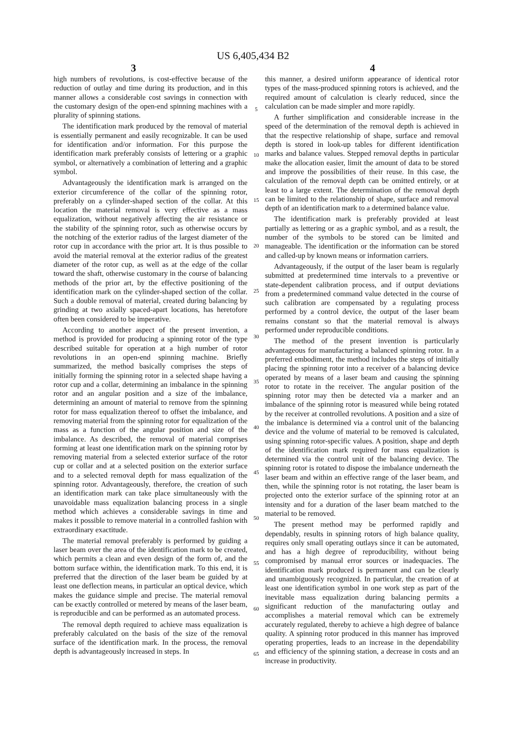US 6,405,434 B2
3 4
high numbers of revolutions, is cost-effective because of the reduction of outlay and time during its production, and in this manner allows a considerable cost savings in connection with the customary design of the open-end spinning machines with a plurality of spinning stations.
The identification mark produced by the removal of material is essentially permanent and easily recognizable. It can be used for identification and/or information. For this purpose the identification mark preferably consists of lettering or a graphic symbol, or alternatively a combination of lettering and a graphic symbol.
Advantageously the identification mark is arranged on the exterior circumference of the collar of the spinning rotor, preferably on a cylinder-shaped section of the collar. At this location the material removal is very effective as a mass equalization, without negatively affecting the air resistance or the stability of the spinning rotor, such as otherwise occurs by the notching of the exterior radius of the largest diameter of the rotor cup in accordance with the prior art. It is thus possible to avoid the material removal at the exterior radius of the greatest diameter of the rotor cup, as well as at the edge of the collar toward the shaft, otherwise customary in the course of balancing methods of the prior art, by the effective positioning of the identification mark on the cylinder-shaped section of the collar. Such a double removal of material, created during balancing by grinding at two axially spaced-apart locations, has heretofore often been considered to be imperative.
According to another aspect of the present invention, a method is provided for producing a spinning rotor of the type described suitable for operation at a high number of rotor revolutions in an open-end spinning machine. Briefly summarized, the method basically comprises the steps of initially forming the spinning rotor in a selected shape having a rotor cup and a collar, determining an imbalance in the spinning rotor and an angular position and a size of the imbalance, determining an amount of material to remove from the spinning rotor for mass equalization thereof to offset the imbalance, and removing material from the spinning rotor for equalization of the mass as a function of the angular position and size of the imbalance. As described, the removal of material comprises forming at least one identification mark on the spinning rotor by removing material from a selected exterior surface of the rotor cup or collar and at a selected position on the exterior surface and to a selected removal depth for mass equalization of the spinning rotor. Advantageously, therefore, the creation of such an identification mark can take place simultaneously with the unavoidable mass equalization balancing process in a single method which achieves a considerable savings in time and makes it possible to remove material in a controlled fashion with extraordinary exactitude.
The material removal preferably is performed by guiding a laser beam over the area of the identification mark to be created, which permits a clean and even design of the form of, and the bottom surface within, the identification mark. To this end, it is preferred that the direction of the laser beam be guided by at least one deflection means, in particular an optical device, which makes the guidance simple and precise. The material removal can be exactly controlled or metered by means of the laser beam, is reproducible and can be performed as an automated process.
The removal depth required to achieve mass equalization is preferably calculated on the basis of the size of the removal surface of the identification mark. In the process, the removal depth is advantageously increased in steps. In
5
10
15
20
25
30
35
40
45
50
55
60
65
this manner, a desired uniform appearance of identical rotor types of the mass-produced spinning rotors is achieved, and the required amount of calculation is clearly reduced, since the calculation can be made simpler and more rapidly.
A further simplification and considerable increase in the speed of the determination of the removal depth is achieved in that the respective relationship of shape, surface and removal depth is stored in look-up tables for different identification marks and balance values. Stepped removal depths in particular make the allocation easier, limit the amount of data to be stored and improve the possibilities of their reuse. In this case, the calculation of the removal depth can be omitted entirely, or at least to a large extent. The determination of the removal depth can be limited to the relationship of shape, surface and removal depth of an identification mark to a determined balance value.
The identification mark is preferably provided at least partially as lettering or as a graphic symbol, and as a result, the number of the symbols to be stored can be limited and manageable. The identification or the information can be stored and called-up by known means or information carriers.
Advantageously, if the output of the laser beam is regularly submitted at predetermined time intervals to a preventive or state-dependent calibration process, and if output deviations from a predetermined command value detected in the course of such calibration are compensated by a regulating process performed by a control device, the output of the laser beam remains constant so that the material removal is always performed under reproducible conditions.
The method of the present invention is particularly advantageous for manufacturing a balanced spinning rotor. In a preferred embodiment, the method includes the steps of initially placing the spinning rotor into a receiver of a balancing device operated by means of a laser beam and causing the spinning rotor to rotate in the receiver. The angular position of the spinning rotor may then be detected via a marker and an imbalance of the spinning rotor is measured while being rotated by the receiver at controlled revolutions. A position and a size of the imbalance is determined via a control unit of the balancing device and the volume of material to be removed is calculated, using spinning rotor-specific values. A position, shape and depth of the identification mark required for mass equalization is determined via the control unit of the balancing device. The spinning rotor is rotated to dispose the imbalance underneath the laser beam and within an effective range of the laser beam, and then, while the spinning rotor is not rotating, the laser beam is projected onto the exterior surface of the spinning rotor at an intensity and for a duration of the laser beam matched to the material to be removed.
The present method may be performed rapidly and dependably, results in spinning rotors of high balance quality, requires only small operating outlays since it can be automated, and has a high degree of reproducibility, without being compromised by manual error sources or inadequacies. The identification mark produced is permanent and can be clearly and unambiguously recognized. In particular, the creation of at least one identification symbol in one work step as part of the inevitable mass equalization during balancing permits a significant reduction of the manufacturing outlay and accomplishes a material removal which can be extremely accurately regulated, thereby to achieve a high degree of balance quality. A spinning rotor produced in this manner has improved operating properties, leads to an increase in the dependability and efficiency of the spinning station, a decrease in costs and an increase in productivity.